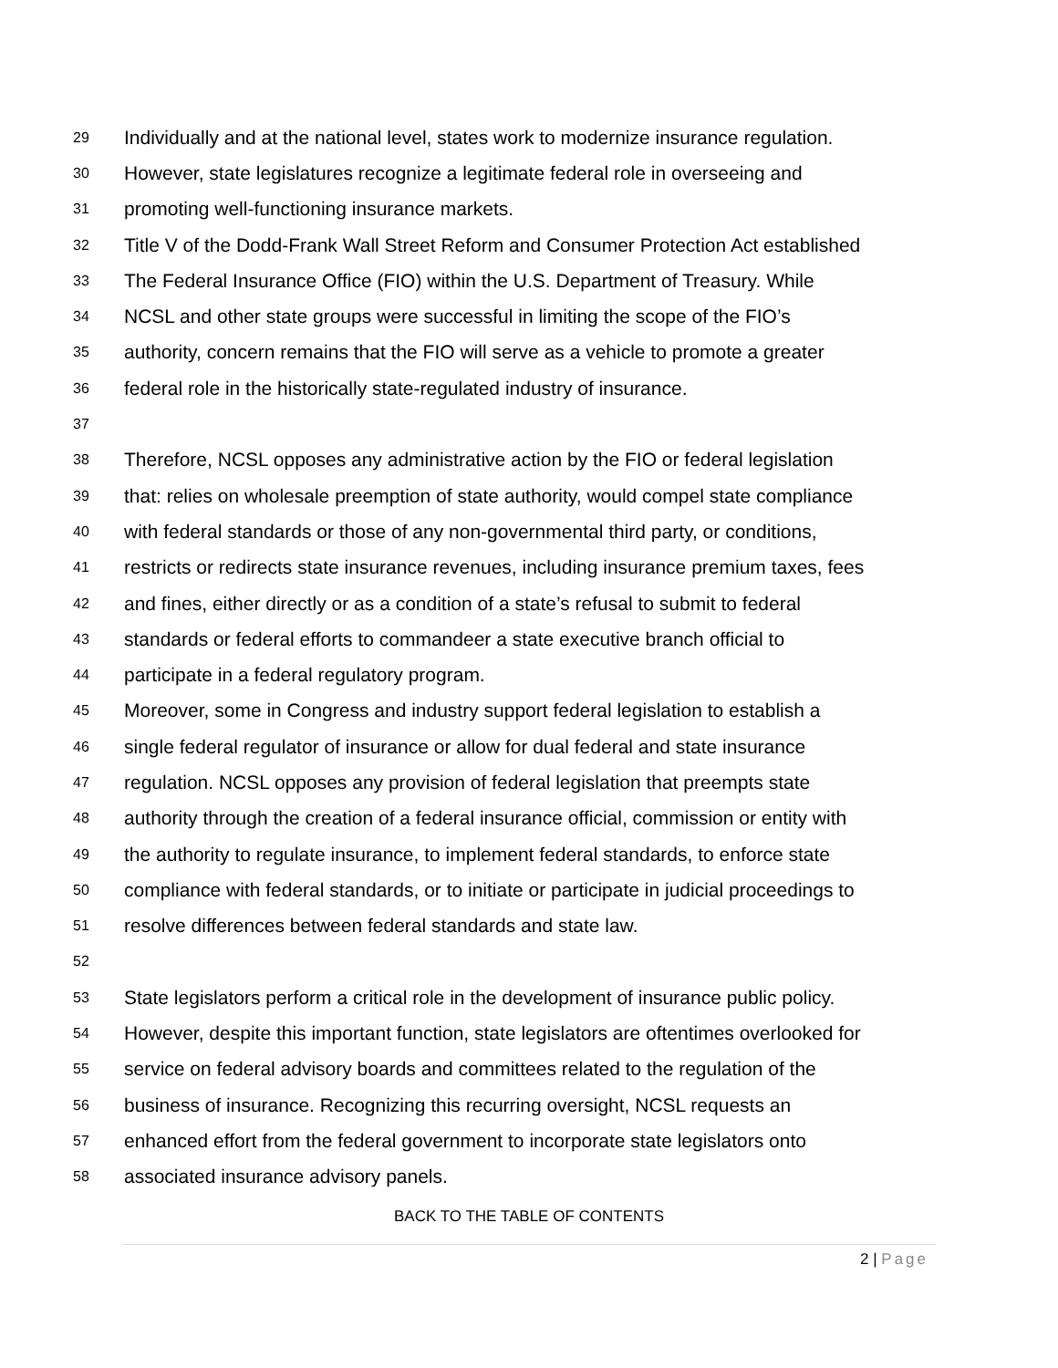29 Individually and at the national level, states work to modernize insurance regulation.
30 However, state legislatures recognize a legitimate federal role in overseeing and
31 promoting well-functioning insurance markets.
32 Title V of the Dodd-Frank Wall Street Reform and Consumer Protection Act established
33 The Federal Insurance Office (FIO) within the U.S. Department of Treasury. While
34 NCSL and other state groups were successful in limiting the scope of the FIO’s
35 authority, concern remains that the FIO will serve as a vehicle to promote a greater
36 federal role in the historically state-regulated industry of insurance.
37
38 Therefore, NCSL opposes any administrative action by the FIO or federal legislation
39 that: relies on wholesale preemption of state authority, would compel state compliance
40 with federal standards or those of any non-governmental third party, or conditions,
41 restricts or redirects state insurance revenues, including insurance premium taxes, fees
42 and fines, either directly or as a condition of a state’s refusal to submit to federal
43 standards or federal efforts to commandeer a state executive branch official to
44 participate in a federal regulatory program.
45 Moreover, some in Congress and industry support federal legislation to establish a
46 single federal regulator of insurance or allow for dual federal and state insurance
47 regulation. NCSL opposes any provision of federal legislation that preempts state
48 authority through the creation of a federal insurance official, commission or entity with
49 the authority to regulate insurance, to implement federal standards, to enforce state
50 compliance with federal standards, or to initiate or participate in judicial proceedings to
51 resolve differences between federal standards and state law.
52
53 State legislators perform a critical role in the development of insurance public policy.
54 However, despite this important function, state legislators are oftentimes overlooked for
55 service on federal advisory boards and committees related to the regulation of the
56 business of insurance. Recognizing this recurring oversight, NCSL requests an
57 enhanced effort from the federal government to incorporate state legislators onto
58 associated insurance advisory panels.
BACK TO THE TABLE OF CONTENTS
2 | Page